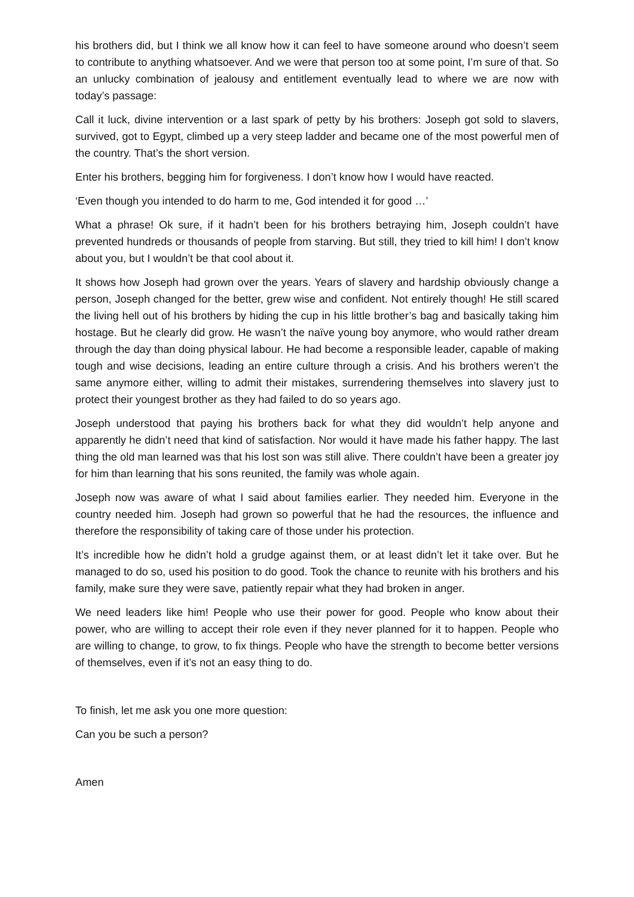his brothers did, but I think we all know how it can feel to have someone around who doesn’t seem to contribute to anything whatsoever. And we were that person too at some point, I’m sure of that. So an unlucky combination of jealousy and entitlement eventually lead to where we are now with today’s passage:
Call it luck, divine intervention or a last spark of petty by his brothers: Joseph got sold to slavers, survived, got to Egypt, climbed up a very steep ladder and became one of the most powerful men of the country. That’s the short version.
Enter his brothers, begging him for forgiveness. I don’t know how I would have reacted.
‘Even though you intended to do harm to me, God intended it for good …’
What a phrase! Ok sure, if it hadn’t been for his brothers betraying him, Joseph couldn’t have prevented hundreds or thousands of people from starving. But still, they tried to kill him! I don’t know about you, but I wouldn’t be that cool about it.
It shows how Joseph had grown over the years. Years of slavery and hardship obviously change a person, Joseph changed for the better, grew wise and confident. Not entirely though! He still scared the living hell out of his brothers by hiding the cup in his little brother’s bag and basically taking him hostage. But he clearly did grow. He wasn’t the naïve young boy anymore, who would rather dream through the day than doing physical labour. He had become a responsible leader, capable of making tough and wise decisions, leading an entire culture through a crisis. And his brothers weren’t the same anymore either, willing to admit their mistakes, surrendering themselves into slavery just to protect their youngest brother as they had failed to do so years ago.
Joseph understood that paying his brothers back for what they did wouldn’t help anyone and apparently he didn’t need that kind of satisfaction. Nor would it have made his father happy. The last thing the old man learned was that his lost son was still alive. There couldn’t have been a greater joy for him than learning that his sons reunited, the family was whole again.
Joseph now was aware of what I said about families earlier. They needed him. Everyone in the country needed him. Joseph had grown so powerful that he had the resources, the influence and therefore the responsibility of taking care of those under his protection.
It’s incredible how he didn’t hold a grudge against them, or at least didn’t let it take over. But he managed to do so, used his position to do good. Took the chance to reunite with his brothers and his family, make sure they were save, patiently repair what they had broken in anger.
We need leaders like him! People who use their power for good. People who know about their power, who are willing to accept their role even if they never planned for it to happen. People who are willing to change, to grow, to fix things. People who have the strength to become better versions of themselves, even if it’s not an easy thing to do.
To finish, let me ask you one more question:
Can you be such a person?
Amen